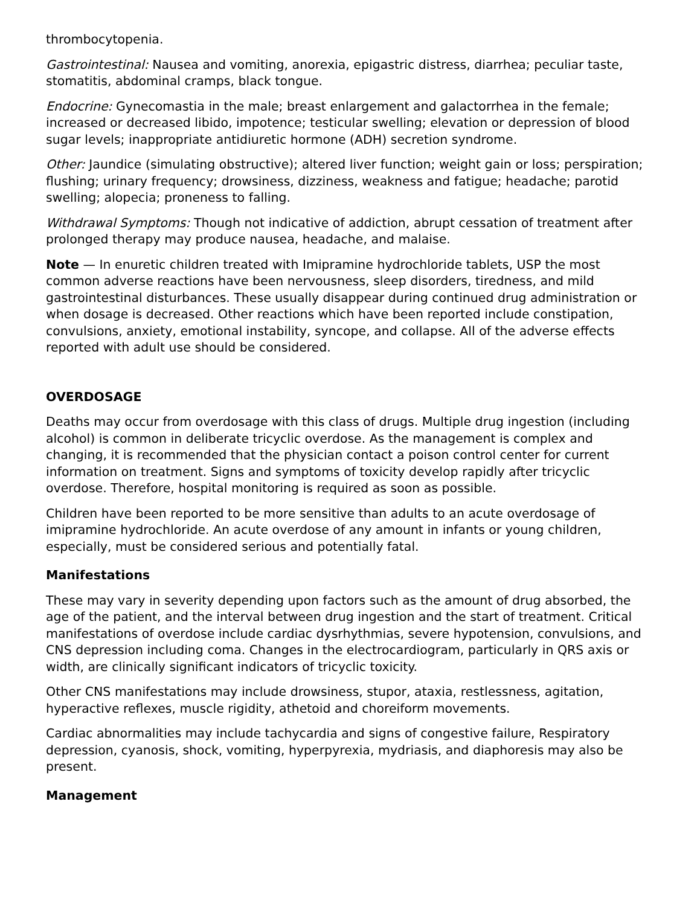thrombocytopenia.
Gastrointestinal: Nausea and vomiting, anorexia, epigastric distress, diarrhea; peculiar taste, stomatitis, abdominal cramps, black tongue.
Endocrine: Gynecomastia in the male; breast enlargement and galactorrhea in the female; increased or decreased libido, impotence; testicular swelling; elevation or depression of blood sugar levels; inappropriate antidiuretic hormone (ADH) secretion syndrome.
Other: Jaundice (simulating obstructive); altered liver function; weight gain or loss; perspiration; flushing; urinary frequency; drowsiness, dizziness, weakness and fatigue; headache; parotid swelling; alopecia; proneness to falling.
Withdrawal Symptoms: Though not indicative of addiction, abrupt cessation of treatment after prolonged therapy may produce nausea, headache, and malaise.
Note — In enuretic children treated with Imipramine hydrochloride tablets, USP the most common adverse reactions have been nervousness, sleep disorders, tiredness, and mild gastrointestinal disturbances. These usually disappear during continued drug administration or when dosage is decreased. Other reactions which have been reported include constipation, convulsions, anxiety, emotional instability, syncope, and collapse. All of the adverse effects reported with adult use should be considered.
OVERDOSAGE
Deaths may occur from overdosage with this class of drugs. Multiple drug ingestion (including alcohol) is common in deliberate tricyclic overdose. As the management is complex and changing, it is recommended that the physician contact a poison control center for current information on treatment. Signs and symptoms of toxicity develop rapidly after tricyclic overdose. Therefore, hospital monitoring is required as soon as possible.
Children have been reported to be more sensitive than adults to an acute overdosage of imipramine hydrochloride. An acute overdose of any amount in infants or young children, especially, must be considered serious and potentially fatal.
Manifestations
These may vary in severity depending upon factors such as the amount of drug absorbed, the age of the patient, and the interval between drug ingestion and the start of treatment. Critical manifestations of overdose include cardiac dysrhythmias, severe hypotension, convulsions, and CNS depression including coma. Changes in the electrocardiogram, particularly in QRS axis or width, are clinically significant indicators of tricyclic toxicity.
Other CNS manifestations may include drowsiness, stupor, ataxia, restlessness, agitation, hyperactive reflexes, muscle rigidity, athetoid and choreiform movements.
Cardiac abnormalities may include tachycardia and signs of congestive failure, Respiratory depression, cyanosis, shock, vomiting, hyperpyrexia, mydriasis, and diaphoresis may also be present.
Management